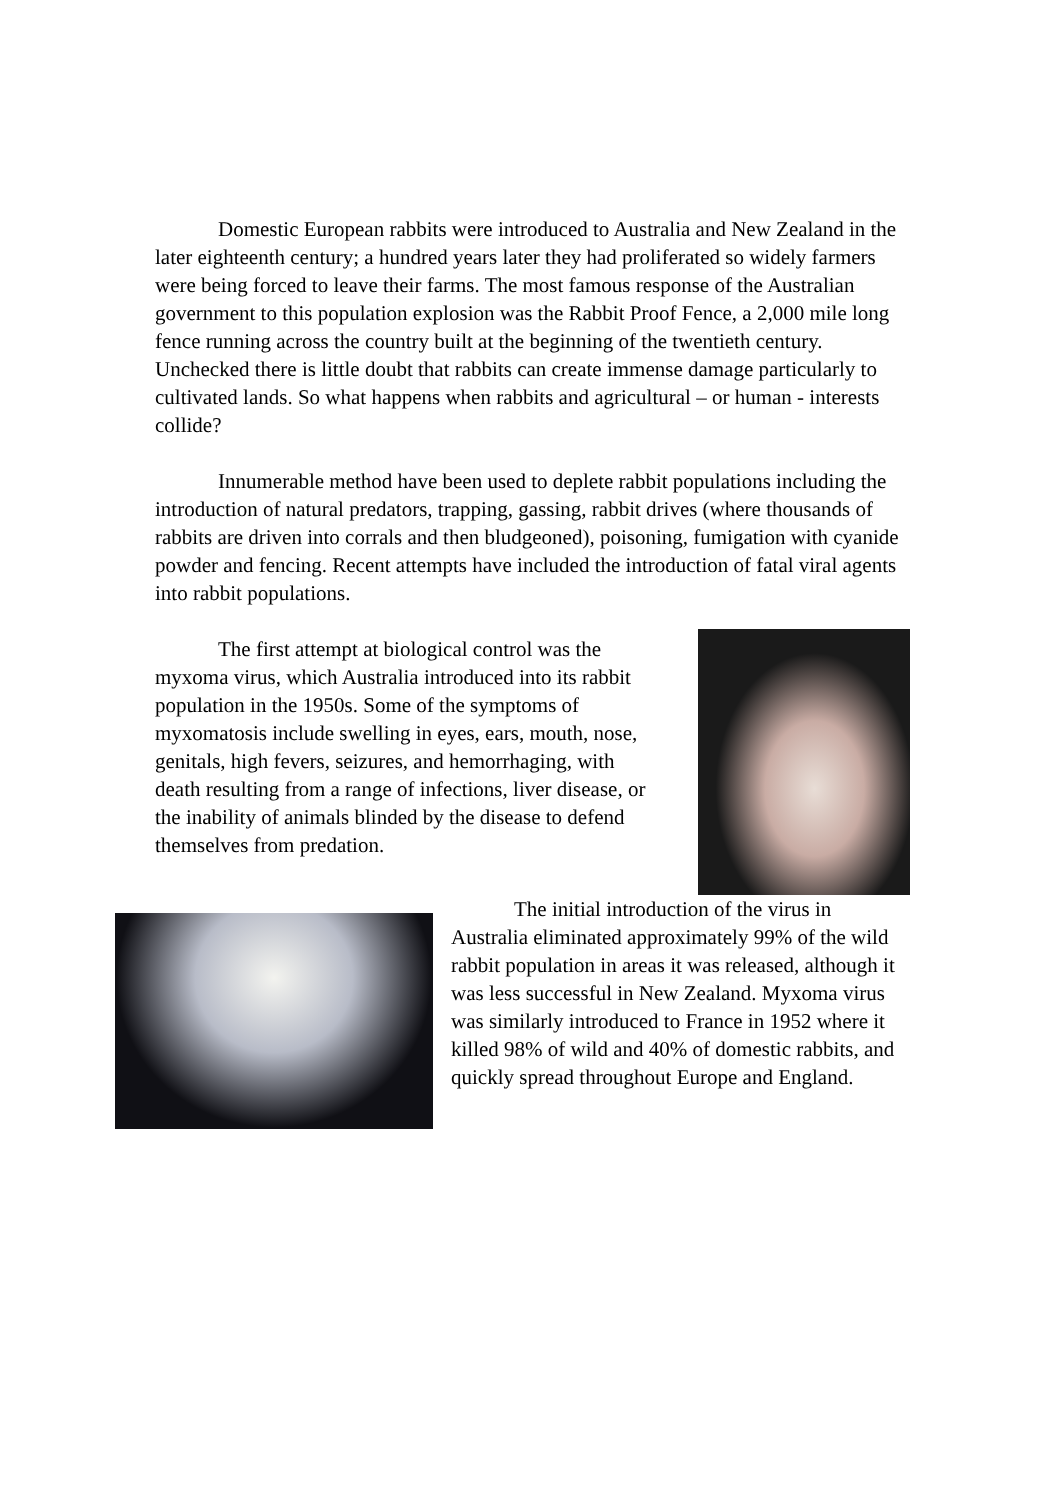Domestic European rabbits were introduced to Australia and New Zealand in the later eighteenth century; a hundred years later they had proliferated so widely farmers were being forced to leave their farms. The most famous response of the Australian government to this population explosion was the Rabbit Proof Fence, a 2,000 mile long fence running across the country built at the beginning of the twentieth century. Unchecked there is little doubt that rabbits can create immense damage particularly to cultivated lands. So what happens when rabbits and agricultural – or human - interests collide?
Innumerable method have been used to deplete rabbit populations including the introduction of natural predators, trapping, gassing, rabbit drives (where thousands of rabbits are driven into corrals and then bludgeoned), poisoning, fumigation with cyanide powder and fencing. Recent attempts have included the introduction of fatal viral agents into rabbit populations.
The first attempt at biological control was the myxoma virus, which Australia introduced into its rabbit population in the 1950s. Some of the symptoms of myxomatosis include swelling in eyes, ears, mouth, nose, genitals, high fevers, seizures, and hemorrhaging, with death resulting from a range of infections, liver disease, or the inability of animals blinded by the disease to defend themselves from predation.
The initial introduction of the virus in Australia eliminated approximately 99% of the wild rabbit population in areas it was released, although it was less successful in New Zealand. Myxoma virus was similarly introduced to France in 1952 where it killed 98% of wild and 40% of domestic rabbits, and quickly spread throughout Europe and England.